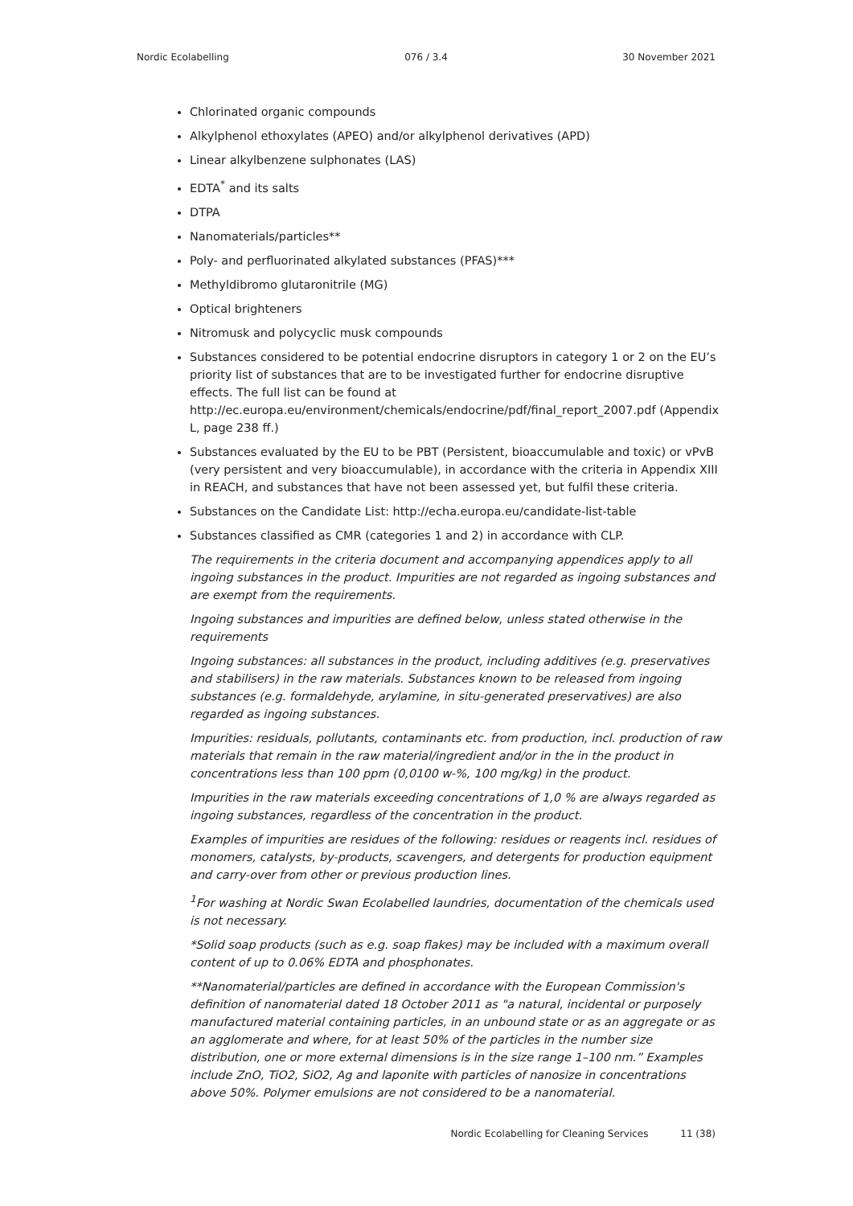Nordic Ecolabelling 076 / 3.4 30 November 2021
Chlorinated organic compounds
Alkylphenol ethoxylates (APEO) and/or alkylphenol derivatives (APD)
Linear alkylbenzene sulphonates (LAS)
EDTA<sup>*</sup> and its salts
DTPA
Nanomaterials/particles**
Poly- and perfluorinated alkylated substances (PFAS)***
Methyldibromo glutaronitrile (MG)
Optical brighteners
Nitromusk and polycyclic musk compounds
Substances considered to be potential endocrine disruptors in category 1 or 2 on the EU’s priority list of substances that are to be investigated further for endocrine disruptive effects. The full list can be found at http://ec.europa.eu/environment/chemicals/endocrine/pdf/final_report_2007.pdf (Appendix L, page 238 ff.)
Substances evaluated by the EU to be PBT (Persistent, bioaccumulable and toxic) or vPvB (very persistent and very bioaccumulable), in accordance with the criteria in Appendix XIII in REACH, and substances that have not been assessed yet, but fulfil these criteria.
Substances on the Candidate List: http://echa.europa.eu/candidate-list-table
Substances classified as CMR (categories 1 and 2) in accordance with CLP.
The requirements in the criteria document and accompanying appendices apply to all ingoing substances in the product. Impurities are not regarded as ingoing substances and are exempt from the requirements.
Ingoing substances and impurities are defined below, unless stated otherwise in the requirements
Ingoing substances: all substances in the product, including additives (e.g. preservatives and stabilisers) in the raw materials. Substances known to be released from ingoing substances (e.g. formaldehyde, arylamine, in situ-generated preservatives) are also regarded as ingoing substances.
Impurities: residuals, pollutants, contaminants etc. from production, incl. production of raw materials that remain in the raw material/ingredient and/or in the in the product in concentrations less than 100 ppm (0,0100 w-%, 100 mg/kg) in the product.
Impurities in the raw materials exceeding concentrations of 1,0 % are always regarded as ingoing substances, regardless of the concentration in the product.
Examples of impurities are residues of the following: residues or reagents incl. residues of monomers, catalysts, by-products, scavengers, and detergents for production equipment and carry-over from other or previous production lines.
<sup>1</sup> For washing at Nordic Swan Ecolabelled laundries, documentation of the chemicals used is not necessary.
*Solid soap products (such as e.g. soap flakes) may be included with a maximum overall content of up to 0.06% EDTA and phosphonates.
**Nanomaterial/particles are defined in accordance with the European Commission's definition of nanomaterial dated 18 October 2011 as "a natural, incidental or purposely manufactured material containing particles, in an unbound state or as an aggregate or as an agglomerate and where, for at least 50% of the particles in the number size distribution, one or more external dimensions is in the size range 1–100 nm.” Examples include ZnO, TiO2, SiO2, Ag and laponite with particles of nanosize in concentrations above 50%. Polymer emulsions are not considered to be a nanomaterial.
Nordic Ecolabelling for Cleaning Services 11 (38)